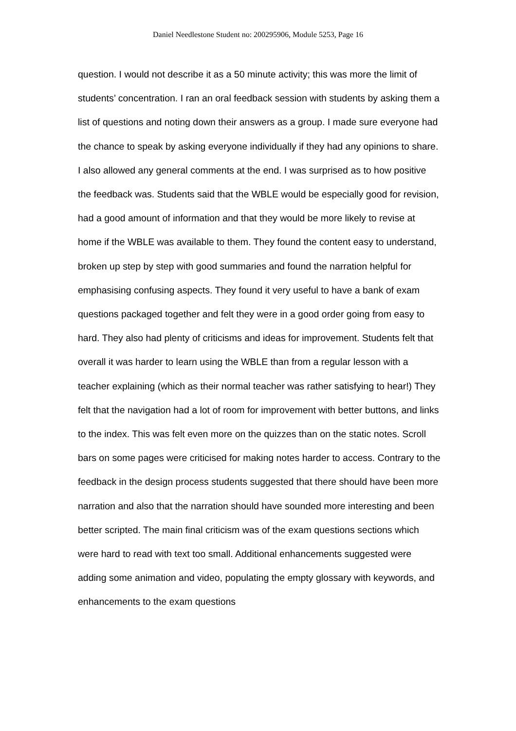Daniel Needlestone Student no: 200295906, Module 5253, Page 16
question. I would not describe it as a 50 minute activity; this was more the limit of students’ concentration. I ran an oral feedback session with students by asking them a list of questions and noting down their answers as a group. I made sure everyone had the chance to speak by asking everyone individually if they had any opinions to share. I also allowed any general comments at the end. I was surprised as to how positive the feedback was. Students said that the WBLE would be especially good for revision, had a good amount of information and that they would be more likely to revise at home if the WBLE was available to them. They found the content easy to understand, broken up step by step with good summaries and found the narration helpful for emphasising confusing aspects. They found it very useful to have a bank of exam questions packaged together and felt they were in a good order going from easy to hard. They also had plenty of criticisms and ideas for improvement. Students felt that overall it was harder to learn using the WBLE than from a regular lesson with a teacher explaining (which as their normal teacher was rather satisfying to hear!) They felt that the navigation had a lot of room for improvement with better buttons, and links to the index. This was felt even more on the quizzes than on the static notes. Scroll bars on some pages were criticised for making notes harder to access. Contrary to the feedback in the design process students suggested that there should have been more narration and also that the narration should have sounded more interesting and been better scripted. The main final criticism was of the exam questions sections which were hard to read with text too small. Additional enhancements suggested were adding some animation and video, populating the empty glossary with keywords, and enhancements to the exam questions